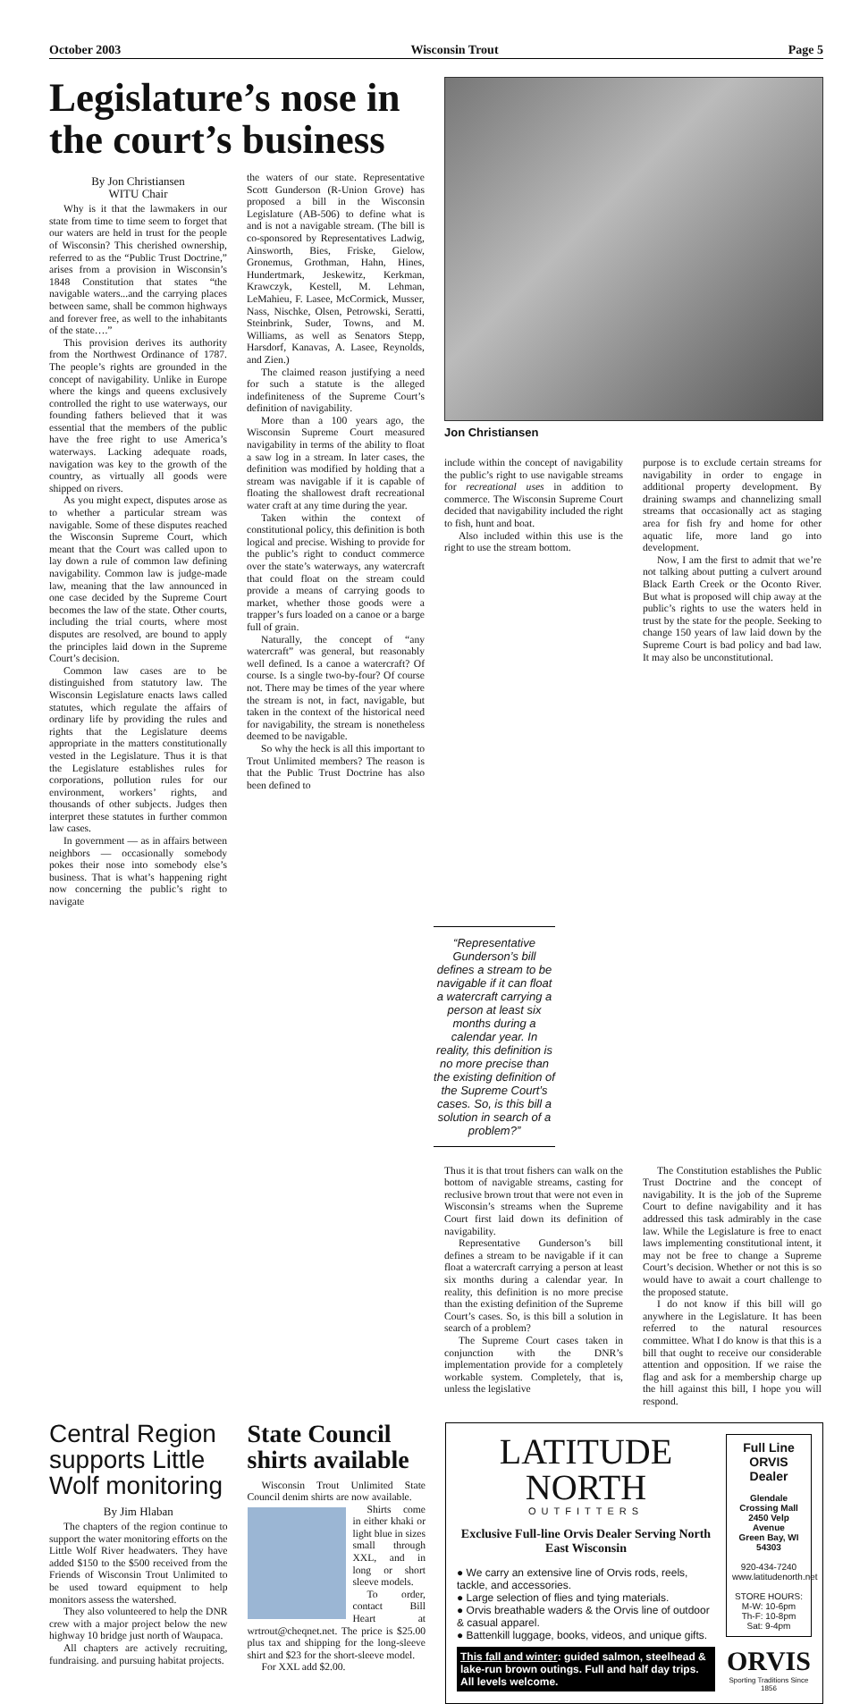October 2003 Wisconsin Trout Page 5
Legislature’s nose in the court’s business
By Jon Christiansen
WITU Chair
Why is it that the lawmakers in our state from time to time seem to forget that our waters are held in trust for the people of Wisconsin? This cherished ownership, referred to as the “Public Trust Doctrine,” arises from a provision in Wisconsin’s 1848 Constitution that states “the navigable waters...and the carrying places between same, shall be common highways and forever free, as well to the inhabitants of the state….”
This provision derives its authority from the Northwest Ordinance of 1787. The people’s rights are grounded in the concept of navigability. Unlike in Europe where the kings and queens exclusively controlled the right to use waterways, our founding fathers believed that it was essential that the members of the public have the free right to use America’s waterways. Lacking adequate roads, navigation was key to the growth of the country, as virtually all goods were shipped on rivers.
As you might expect, disputes arose as to whether a particular stream was navigable. Some of these disputes reached the Wisconsin Supreme Court, which meant that the Court was called upon to lay down a rule of common law defining navigability. Common law is judge-made law, meaning that the law announced in one case decided by the Supreme Court becomes the law of the state. Other courts, including the trial courts, where most disputes are resolved, are bound to apply the principles laid down in the Supreme Court’s decision.
Common law cases are to be distinguished from statutory law. The Wisconsin Legislature enacts laws called statutes, which regulate the affairs of ordinary life by providing the rules and rights that the Legislature deems appropriate in the matters constitutionally vested in the Legislature. Thus it is that the Legislature establishes rules for corporations, pollution rules for our environment, workers’ rights, and thousands of other subjects. Judges then interpret these statutes in further common law cases.
In government — as in affairs between neighbors — occasionally somebody pokes their nose into somebody else’s business. That is what’s happening right now concerning the public’s right to navigate
the waters of our state. Representative Scott Gunderson (R-Union Grove) has proposed a bill in the Wisconsin Legislature (AB-506) to define what is and is not a navigable stream. (The bill is co-sponsored by Representatives Ladwig, Ainsworth, Bies, Friske, Gielow, Gronemus, Grothman, Hahn, Hines, Hundertmark, Jeskewitz, Kerkman, Krawczyk, Kestell, M. Lehman, LeMahieu, F. Lasee, McCormick, Musser, Nass, Nischke, Olsen, Petrowski, Seratti, Steinbrink, Suder, Towns, and M. Williams, as well as Senators Stepp, Harsdorf, Kanavas, A. Lasee, Reynolds, and Zien.)
The claimed reason justifying a need for such a statute is the alleged indefiniteness of the Supreme Court’s definition of navigability.
More than a 100 years ago, the Wisconsin Supreme Court measured navigability in terms of the ability to float a saw log in a stream. In later cases, the definition was modified by holding that a stream was navigable if it is capable of floating the shallowest draft recreational water craft at any time during the year.
Taken within the context of constitutional policy, this definition is both logical and precise. Wishing to provide for the public’s right to conduct commerce over the state’s waterways, any watercraft that could float on the stream could provide a means of carrying goods to market, whether those goods were a trapper’s furs loaded on a canoe or a barge full of grain.
Naturally, the concept of “any watercraft” was general, but reasonably well defined. Is a canoe a watercraft? Of course. Is a single two-by-four? Of course not. There may be times of the year where the stream is not, in fact, navigable, but taken in the context of the historical need for navigability, the stream is nonetheless deemed to be navigable.
So why the heck is all this important to Trout Unlimited members? The reason is that the Public Trust Doctrine has also been defined to
Jon Christiansen
include within the concept of navigability the public’s right to use navigable streams for recreational uses in addition to commerce. The Wisconsin Supreme Court decided that navigability included the right to fish, hunt and boat.
Also included within this use is the right to use the stream bottom.
purpose is to exclude certain streams for navigability in order to engage in additional property development. By draining swamps and channelizing small streams that occasionally act as staging area for fish fry and home for other aquatic life, more land go into development.
Now, I am the first to admit that we’re not talking about putting a culvert around Black Earth Creek or the Oconto River. But what is proposed will chip away at the public’s rights to use the waters held in trust by the state for the people. Seeking to change 150 years of law laid down by the Supreme Court is bad policy and bad law. It may also be unconstitutional.
“Representative Gunderson’s bill defines a stream to be navigable if it can float a watercraft carrying a person at least six months during a calendar year. In reality, this definition is no more precise than the existing definition of the Supreme Court’s cases. So, is this bill a solution in search of a problem?”
Thus it is that trout fishers can walk on the bottom of navigable streams, casting for reclusive brown trout that were not even in Wisconsin’s streams when the Supreme Court first laid down its definition of navigability.
Representative Gunderson’s bill defines a stream to be navigable if it can float a watercraft carrying a person at least six months during a calendar year. In reality, this definition is no more precise than the existing definition of the Supreme Court’s cases. So, is this bill a solution in search of a problem?
The Supreme Court cases taken in conjunction with the DNR’s implementation provide for a completely workable system. Completely, that is, unless the legislative
The Constitution establishes the Public Trust Doctrine and the concept of navigability. It is the job of the Supreme Court to define navigability and it has addressed this task admirably in the case law. While the Legislature is free to enact laws implementing constitutional intent, it may not be free to change a Supreme Court’s decision. Whether or not this is so would have to await a court challenge to the proposed statute.
I do not know if this bill will go anywhere in the Legislature. It has been referred to the natural resources committee. What I do know is that this is a bill that ought to receive our considerable attention and opposition. If we raise the flag and ask for a membership charge up the hill against this bill, I hope you will respond.
Central Region supports Little Wolf monitoring
By Jim Hlaban
The chapters of the region continue to support the water monitoring efforts on the Little Wolf River headwaters. They have added $150 to the $500 received from the Friends of Wisconsin Trout Unlimited to be used toward equipment to help monitors assess the watershed.
They also volunteered to help the DNR crew with a major project below the new highway 10 bridge just north of Waupaca.
All chapters are actively recruiting, fundraising. and pursuing habitat projects.
State Council shirts available
Wisconsin Trout Unlimited State Council denim shirts are now available.
Shirts come in either khaki or light blue in sizes small through XXL, and in long or short sleeve models.
To order, contact Bill Heart at wrtrout@cheqnet.net. The price is $25.00 plus tax and shipping for the long-sleeve shirt and $23 for the short-sleeve model.
For XXL add $2.00.
LATITUDE
NORTH
OUTFITTERS
Exclusive Full-line Orvis Dealer Serving North East Wisconsin
● We carry an extensive line of Orvis rods, reels, tackle, and accessories.
● Large selection of flies and tying materials.
● Orvis breathable waders & the Orvis line of outdoor & casual apparel.
● Battenkill luggage, books, videos, and unique gifts.
This fall and winter: guided salmon, steelhead & lake-run brown outings. Full and half day trips. All levels welcome.
Full Line ORVIS Dealer
Glendale Crossing Mall
2450 Velp Avenue
Green Bay, WI 54303
920-434-7240
www.latitudenorth.net
STORE HOURS:
M-W: 10-6pm
Th-F: 10-8pm
Sat: 9-4pm
ORVIS
Sporting Traditions Since 1856